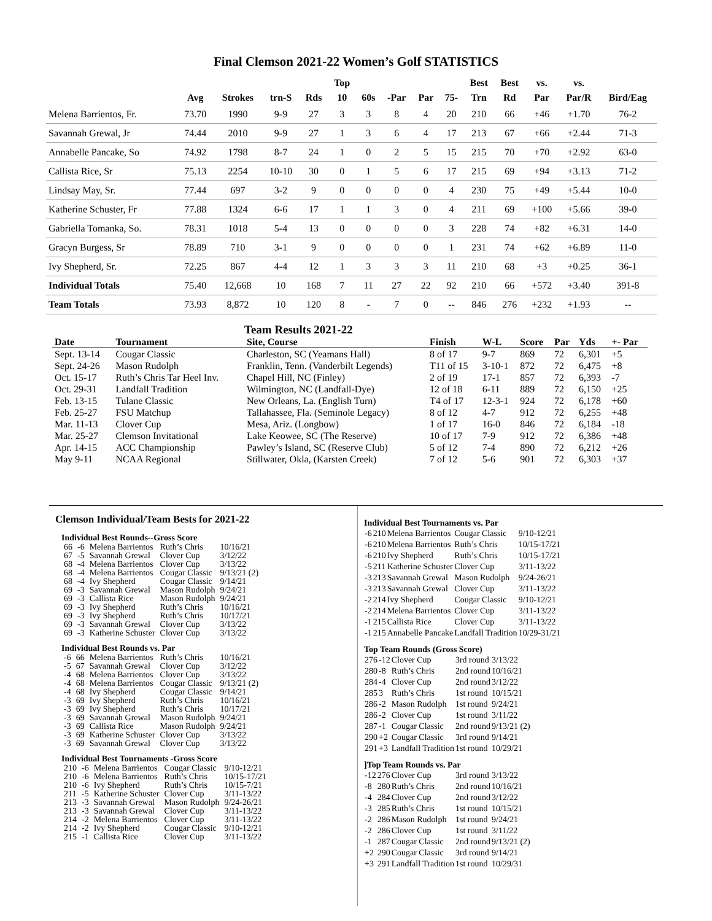Final Clemson 2021-22 Women’s Golf STATISTICS
| | | | | | Top | | | | | Best | Best | vs. | vs. | |
| --- | --- | --- | --- | --- | --- | --- | --- | --- | --- | --- | --- | --- | --- | --- |
| | Avg | Strokes | trn-S | Rds | 10 | 60s | -Par | Par | 75- | Trn | Rd | Par | Par/R | Bird/Eag |
| Melena Barrientos, Fr. | 73.70 | 1990 | 9-9 | 27 | 3 | 3 | 8 | 4 | 20 | 210 | 66 | +46 | +1.70 | 76-2 |
| Savannah Grewal, Jr | 74.44 | 2010 | 9-9 | 27 | 1 | 3 | 6 | 4 | 17 | 213 | 67 | +66 | +2.44 | 71-3 |
| Annabelle Pancake, So | 74.92 | 1798 | 8-7 | 24 | 1 | 0 | 2 | 5 | 15 | 215 | 70 | +70 | +2.92 | 63-0 |
| Callista Rice, Sr | 75.13 | 2254 | 10-10 | 30 | 0 | 1 | 5 | 6 | 17 | 215 | 69 | +94 | +3.13 | 71-2 |
| Lindsay May, Sr. | 77.44 | 697 | 3-2 | 9 | 0 | 0 | 0 | 0 | 4 | 230 | 75 | +49 | +5.44 | 10-0 |
| Katherine Schuster, Fr | 77.88 | 1324 | 6-6 | 17 | 1 | 1 | 3 | 0 | 4 | 211 | 69 | +100 | +5.66 | 39-0 |
| Gabriella Tomanka, So. | 78.31 | 1018 | 5-4 | 13 | 0 | 0 | 0 | 0 | 3 | 228 | 74 | +82 | +6.31 | 14-0 |
| Gracyn Burgess, Sr | 78.89 | 710 | 3-1 | 9 | 0 | 0 | 0 | 0 | 1 | 231 | 74 | +62 | +6.89 | 11-0 |
| Ivy Shepherd, Sr. | 72.25 | 867 | 4-4 | 12 | 1 | 3 | 3 | 3 | 11 | 210 | 68 | +3 | +0.25 | 36-1 |
| Individual Totals | 75.40 | 12,668 | 10 | 168 | 7 | 11 | 27 | 22 | 92 | 210 | 66 | +572 | +3.40 | 391-8 |
| Team Totals | 73.93 | 8,872 | 10 | 120 | 8 | - | 7 | 0 | -- | 846 | 276 | +232 | +1.93 | -- |
Team Results 2021-22
| Date | Tournament | Site, Course | Finish | W-L | Score | Par | Yds | +- Par |
| --- | --- | --- | --- | --- | --- | --- | --- | --- |
| Sept. 13-14 | Cougar Classic | Charleston, SC (Yeamans Hall) | 8 of 17 | 9-7 | 869 | 72 | 6,301 | +5 |
| Sept. 24-26 | Mason Rudolph | Franklin, Tenn. (Vanderbilt Legends) | T11 of 15 | 3-10-1 | 872 | 72 | 6,475 | +8 |
| Oct. 15-17 | Ruth’s Chris Tar Heel Inv. | Chapel Hill, NC (Finley) | 2 of 19 | 17-1 | 857 | 72 | 6,393 | -7 |
| Oct. 29-31 | Landfall Tradition | Wilmington, NC (Landfall-Dye) | 12 of 18 | 6-11 | 889 | 72 | 6,150 | +25 |
| Feb. 13-15 | Tulane Classic | New Orleans, La. (English Turn) | T4 of 17 | 12-3-1 | 924 | 72 | 6,178 | +60 |
| Feb. 25-27 | FSU Matchup | Tallahassee, Fla. (Seminole Legacy) | 8 of 12 | 4-7 | 912 | 72 | 6,255 | +48 |
| Mar. 11-13 | Clover Cup | Mesa, Ariz. (Longbow) | 1 of 17 | 16-0 | 846 | 72 | 6,184 | -18 |
| Mar. 25-27 | Clemson Invitational | Lake Keowee, SC (The Reserve) | 10 of 17 | 7-9 | 912 | 72 | 6,386 | +48 |
| Apr. 14-15 | ACC Championship | Pawley’s Island, SC (Reserve Club) | 5 of 12 | 7-4 | 890 | 72 | 6,212 | +26 |
| May 9-11 | NCAA Regional | Stillwater, Okla, (Karsten Creek) | 7 of 12 | 5-6 | 901 | 72 | 6,303 | +37 |
Clemson Individual/Team Bests for 2021-22
Individual Best Rounds--Gross Score
| 66 | -6 | Melena Barrientos | Ruth’s Chris | 10/16/21 |
| 67 | -5 | Savannah Grewal | Clover Cup | 3/12/22 |
| 68 | -4 | Melena Barrientos | Clover Cup | 3/13/22 |
| 68 | -4 | Melena Barrientos | Cougar Classic | 9/13/21 (2) |
| 68 | -4 | Ivy Shepherd | Cougar Classic | 9/14/21 |
| 69 | -3 | Savannah Grewal | Mason Rudolph | 9/24/21 |
| 69 | -3 | Callista Rice | Mason Rudolph | 9/24/21 |
| 69 | -3 | Ivy Shepherd | Ruth’s Chris | 10/16/21 |
| 69 | -3 | Ivy Shepherd | Ruth’s Chris | 10/17/21 |
| 69 | -3 | Savannah Grewal | Clover Cup | 3/13/22 |
| 69 | -3 | Katherine Schuster | Clover Cup | 3/13/22 |
Individual Best Rounds vs. Par
| -6 | 66 | Melena Barrientos | Ruth’s Chris | 10/16/21 |
| -5 | 67 | Savannah Grewal | Clover Cup | 3/12/22 |
| -4 | 68 | Melena Barrientos | Clover Cup | 3/13/22 |
| -4 | 68 | Melena Barrientos | Cougar Classic | 9/13/21 (2) |
| -4 | 68 | Ivy Shepherd | Cougar Classic | 9/14/21 |
| -3 | 69 | Ivy Shepherd | Ruth’s Chris | 10/16/21 |
| -3 | 69 | Ivy Shepherd | Ruth’s Chris | 10/17/21 |
| -3 | 69 | Savannah Grewal | Mason Rudolph | 9/24/21 |
| -3 | 69 | Callista Rice | Mason Rudolph | 9/24/21 |
| -3 | 69 | Katherine Schuster | Clover Cup | 3/13/22 |
| -3 | 69 | Savannah Grewal | Clover Cup | 3/13/22 |
Individual Best Tournaments -Gross Score
| 210 | -6 | Melena Barrientos | Cougar Classic | 9/10-12/21 |
| 210 | -6 | Melena Barrientos | Ruth’s Chris | 10/15-17/21 |
| 210 | -6 | Ivy Shepherd | Ruth’s Chris | 10/15-7/21 |
| 211 | -5 | Katherine Schuster | Clover Cup | 3/11-13/22 |
| 213 | -3 | Savannah Grewal | Mason Rudolph | 9/24-26/21 |
| 213 | -3 | Savannah Grewal | Clover Cup | 3/11-13/22 |
| 214 | -2 | Melena Barrientos | Clover Cup | 3/11-13/22 |
| 214 | -2 | Ivy Shepherd | Cougar Classic | 9/10-12/21 |
| 215 | -1 | Callista Rice | Clover Cup | 3/11-13/22 |
Individual Best Tournaments vs. Par
| -6 | 210 | Melena Barrientos | Cougar Classic | 9/10-12/21 |
| -6 | 210 | Melena Barrientos | Ruth’s Chris | 10/15-17/21 |
| -6 | 210 | Ivy Shepherd | Ruth’s Chris | 10/15-17/21 |
| -5 | 211 | Katherine Schuster | Clover Cup | 3/11-13/22 |
| -3 | 213 | Savannah Grewal | Mason Rudolph | 9/24-26/21 |
| -3 | 213 | Savannah Grewal | Clover Cup | 3/11-13/22 |
| -2 | 214 | Ivy Shepherd | Cougar Classic | 9/10-12/21 |
| -2 | 214 | Melena Barrientos | Clover Cup | 3/11-13/22 |
| -1 | 215 | Callista Rice | Clover Cup | 3/11-13/22 |
| -1 | 215 | Annabelle Pancake | Landfall Tradition | 10/29-31/21 |
Top Team Rounds (Gross Score)
| 276 | -12 | Clover Cup | 3rd round | 3/13/22 |
| 280 | -8 | Ruth’s Chris | 2nd round | 10/16/21 |
| 284 | -4 | Clover Cup | 2nd round | 3/12/22 |
| 285 | 3 | Ruth’s Chris | 1st round | 10/15/21 |
| 286 | -2 | Mason Rudolph | 1st round | 9/24/21 |
| 286 | -2 | Clover Cup | 1st round | 3/11/22 |
| 287 | -1 | Cougar Classic | 2nd round | 9/13/21 (2) |
| 290 | +2 | Cougar Classic | 3rd round | 9/14/21 |
| 291 | +3 | Landfall Tradition | 1st round | 10/29/21 |
]Top Team Rounds vs. Par
| -12 | 276 | Clover Cup | 3rd round | 3/13/22 |
| -8 | 280 | Ruth’s Chris | 2nd round | 10/16/21 |
| -4 | 284 | Clover Cup | 2nd round | 3/12/22 |
| -3 | 285 | Ruth’s Chris | 1st round | 10/15/21 |
| -2 | 286 | Mason Rudolph | 1st round | 9/24/21 |
| -2 | 286 | Clover Cup | 1st round | 3/11/22 |
| -1 | 287 | Cougar Classic | 2nd round | 9/13/21 (2) |
| +2 | 290 | Cougar Classic | 3rd round | 9/14/21 |
| +3 | 291 | Landfall Tradition | 1st round | 10/29/31 |